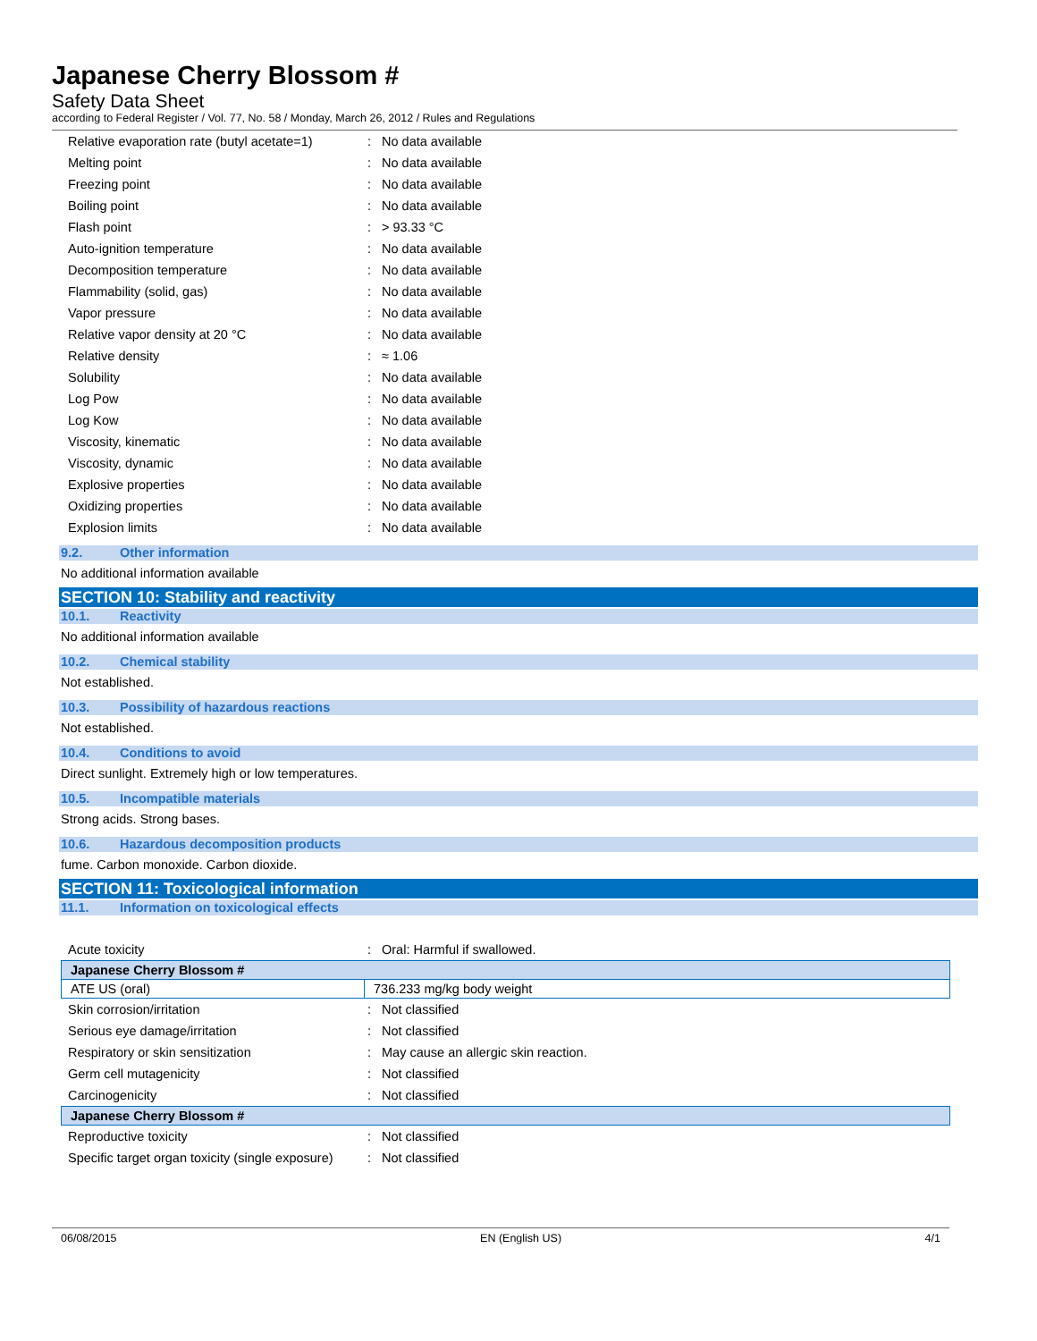Japanese Cherry Blossom #
Safety Data Sheet
according to Federal Register / Vol. 77, No. 58 / Monday, March 26, 2012 / Rules and Regulations
| Relative evaporation rate (butyl acetate=1) | : | No data available |
| Melting point | : | No data available |
| Freezing point | : | No data available |
| Boiling point | : | No data available |
| Flash point | : | > 93.33 °C |
| Auto-ignition temperature | : | No data available |
| Decomposition temperature | : | No data available |
| Flammability (solid, gas) | : | No data available |
| Vapor pressure | : | No data available |
| Relative vapor density at 20 °C | : | No data available |
| Relative density | : | ≈ 1.06 |
| Solubility | : | No data available |
| Log Pow | : | No data available |
| Log Kow | : | No data available |
| Viscosity, kinematic | : | No data available |
| Viscosity, dynamic | : | No data available |
| Explosive properties | : | No data available |
| Oxidizing properties | : | No data available |
| Explosion limits | : | No data available |
9.2. Other information
No additional information available
SECTION 10: Stability and reactivity
10.1. Reactivity
No additional information available
10.2. Chemical stability
Not established.
10.3. Possibility of hazardous reactions
Not established.
10.4. Conditions to avoid
Direct sunlight. Extremely high or low temperatures.
10.5. Incompatible materials
Strong acids. Strong bases.
10.6. Hazardous decomposition products
fume. Carbon monoxide. Carbon dioxide.
SECTION 11: Toxicological information
11.1. Information on toxicological effects
| Acute toxicity | : | Oral: Harmful if swallowed. |
Japanese Cherry Blossom #
| ATE US (oral) | 736.233 mg/kg body weight |
| Skin corrosion/irritation | : | Not classified |
| Serious eye damage/irritation | : | Not classified |
| Respiratory or skin sensitization | : | May cause an allergic skin reaction. |
| Germ cell mutagenicity | : | Not classified |
| Carcinogenicity | : | Not classified |
Japanese Cherry Blossom #
| Reproductive toxicity | : | Not classified |
| Specific target organ toxicity (single exposure) | : | Not classified |
06/08/2015 EN (English US) 4/1